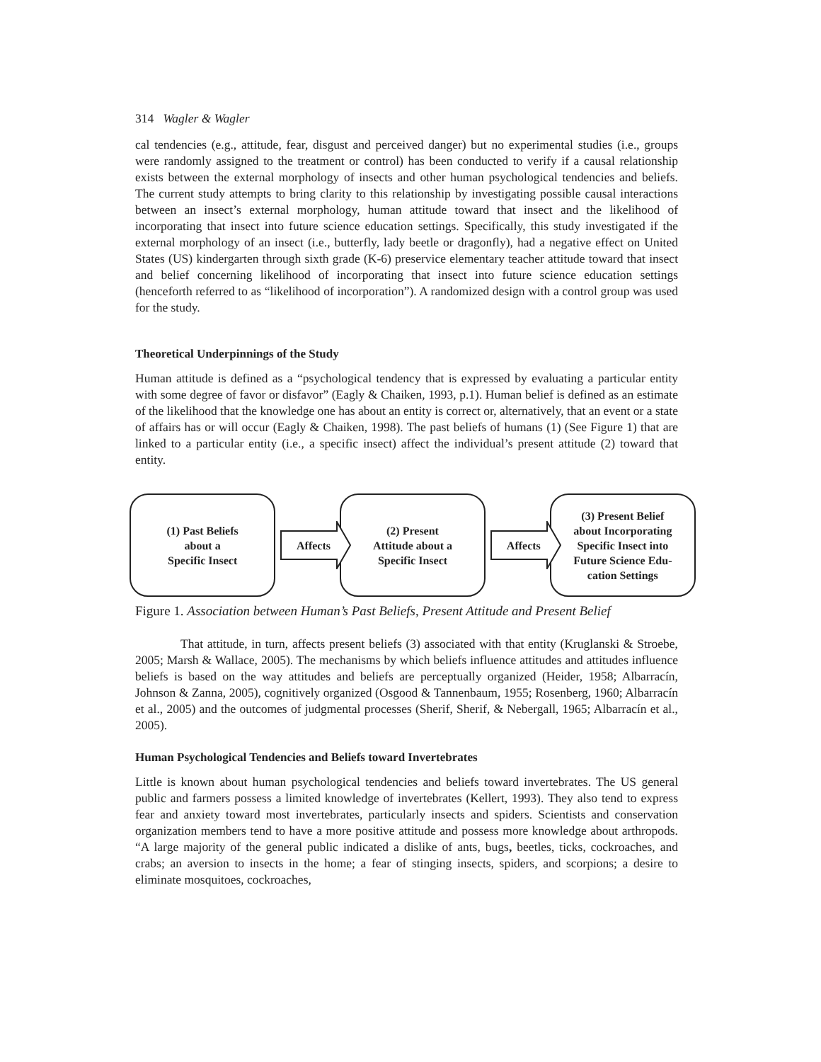314 Wagler & Wagler
cal tendencies (e.g., attitude, fear, disgust and perceived danger) but no experimental studies (i.e., groups were randomly assigned to the treatment or control) has been conducted to verify if a causal relationship exists between the external morphology of insects and other human psychological tendencies and beliefs. The current study attempts to bring clarity to this relationship by investigating possible causal interactions between an insect’s external morphology, human attitude toward that insect and the likelihood of incorporating that insect into future science education settings. Specifically, this study investigated if the external morphology of an insect (i.e., butterfly, lady beetle or dragonfly), had a negative effect on United States (US) kindergarten through sixth grade (K-6) preservice elementary teacher attitude toward that insect and belief concerning likelihood of incorporating that insect into future science education settings (henceforth referred to as “likelihood of incorporation”). A randomized design with a control group was used for the study.
Theoretical Underpinnings of the Study
Human attitude is defined as a “psychological tendency that is expressed by evaluating a particular entity with some degree of favor or disfavor” (Eagly & Chaiken, 1993, p.1). Human belief is defined as an estimate of the likelihood that the knowledge one has about an entity is correct or, alternatively, that an event or a state of affairs has or will occur (Eagly & Chaiken, 1998). The past beliefs of humans (1) (See Figure 1) that are linked to a particular entity (i.e., a specific insect) affect the individual’s present attitude (2) toward that entity.
(1) Past Beliefs
about a
Specific Insect
Affects
(2) Present
Attitude about a
Specific Insect
Affects
(3) Present Belief
about Incorporating
Specific Insect into
Future Science Edu-
cation Settings
Figure 1. Association between Human’s Past Beliefs, Present Attitude and Present Belief
That attitude, in turn, affects present beliefs (3) associated with that entity (Kruglanski & Stroebe, 2005; Marsh & Wallace, 2005). The mechanisms by which beliefs influence attitudes and attitudes influence beliefs is based on the way attitudes and beliefs are perceptually organized (Heider, 1958; Albarracín, Johnson & Zanna, 2005), cognitively organized (Osgood & Tannenbaum, 1955; Rosenberg, 1960; Albarracín et al., 2005) and the outcomes of judgmental processes (Sherif, Sherif, & Nebergall, 1965; Albarracín et al., 2005).
Human Psychological Tendencies and Beliefs toward Invertebrates
Little is known about human psychological tendencies and beliefs toward invertebrates. The US general public and farmers possess a limited knowledge of invertebrates (Kellert, 1993). They also tend to express fear and anxiety toward most invertebrates, particularly insects and spiders. Scientists and conservation organization members tend to have a more positive attitude and possess more knowledge about arthropods. “A large majority of the general public indicated a dislike of ants, bugs, beetles, ticks, cockroaches, and crabs; an aversion to insects in the home; a fear of stinging insects, spiders, and scorpions; a desire to eliminate mosquitoes, cockroaches,